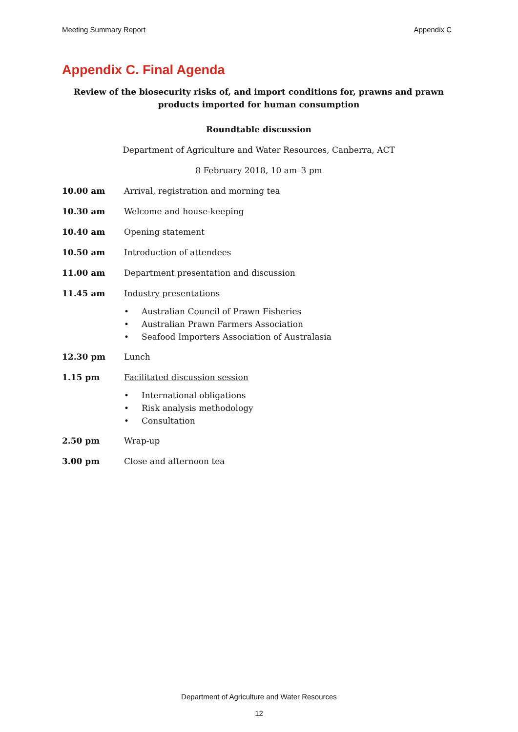Meeting Summary Report Appendix C
Appendix C. Final Agenda
Review of the biosecurity risks of, and import conditions for, prawns and prawn products imported for human consumption
Roundtable discussion
Department of Agriculture and Water Resources, Canberra, ACT
8 February 2018, 10 am–3 pm
10.00 am Arrival, registration and morning tea
10.30 am Welcome and house-keeping
10.40 am Opening statement
10.50 am Introduction of attendees
11.00 am Department presentation and discussion
11.45 am Industry presentations
• Australian Council of Prawn Fisheries
• Australian Prawn Farmers Association
• Seafood Importers Association of Australasia
12.30 pm Lunch
1.15 pm Facilitated discussion session
• International obligations
• Risk analysis methodology
• Consultation
2.50 pm Wrap-up
3.00 pm Close and afternoon tea
Department of Agriculture and Water Resources
12